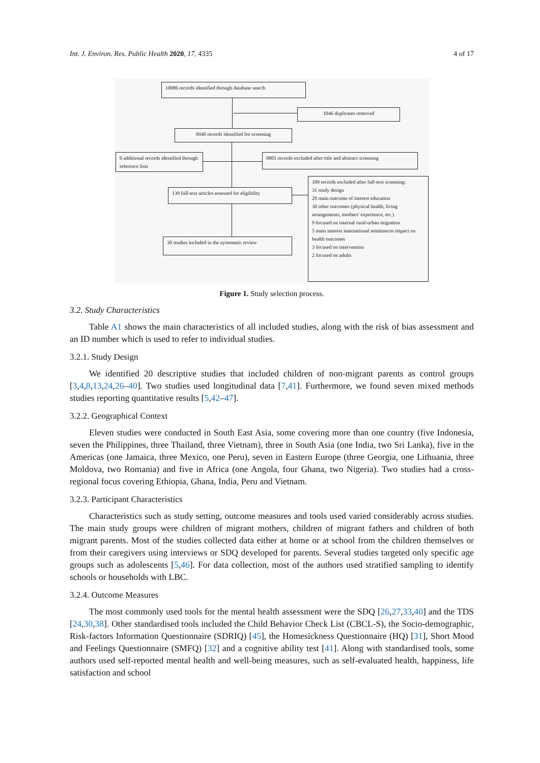Int. J. Environ. Res. Public Health 2020, 17, 4335 4 of 17
10986 records identified through database search
1046 duplicates removed
9940 records identified for screening
0 additional records identified through reference lists
9801 records excluded after title and abstract screening
139 full-text articles assessed for eligibility
109 records excluded after full-text screening:
31 study design
29 main outcome of interest education
30 other outcomes (physical health, living arrangements, mothers' experience, etc.)
9 focused on internal rural-urban migration
5 main interest international remittances impact on health outcomes
3 focused on intervention
2 focused on adults
30 studies included in the systematic review
Figure 1. Study selection process.
3.2. Study Characteristics
Table A1 shows the main characteristics of all included studies, along with the risk of bias assessment and an ID number which is used to refer to individual studies.
3.2.1. Study Design
We identified 20 descriptive studies that included children of non-migrant parents as control groups [3,4,8,13,24,26–40]. Two studies used longitudinal data [7,41]. Furthermore, we found seven mixed methods studies reporting quantitative results [5,42–47].
3.2.2. Geographical Context
Eleven studies were conducted in South East Asia, some covering more than one country (five Indonesia, seven the Philippines, three Thailand, three Vietnam), three in South Asia (one India, two Sri Lanka), five in the Americas (one Jamaica, three Mexico, one Peru), seven in Eastern Europe (three Georgia, one Lithuania, three Moldova, two Romania) and five in Africa (one Angola, four Ghana, two Nigeria). Two studies had a cross-regional focus covering Ethiopia, Ghana, India, Peru and Vietnam.
3.2.3. Participant Characteristics
Characteristics such as study setting, outcome measures and tools used varied considerably across studies. The main study groups were children of migrant mothers, children of migrant fathers and children of both migrant parents. Most of the studies collected data either at home or at school from the children themselves or from their caregivers using interviews or SDQ developed for parents. Several studies targeted only specific age groups such as adolescents [5,46]. For data collection, most of the authors used stratified sampling to identify schools or households with LBC.
3.2.4. Outcome Measures
The most commonly used tools for the mental health assessment were the SDQ [26,27,33,40] and the TDS [24,30,38]. Other standardised tools included the Child Behavior Check List (CBCL-S), the Socio-demographic, Risk-factors Information Questionnaire (SDRIQ) [45], the Homesickness Questionnaire (HQ) [31], Short Mood and Feelings Questionnaire (SMFQ) [32] and a cognitive ability test [41]. Along with standardised tools, some authors used self-reported mental health and well-being measures, such as self-evaluated health, happiness, life satisfaction and school